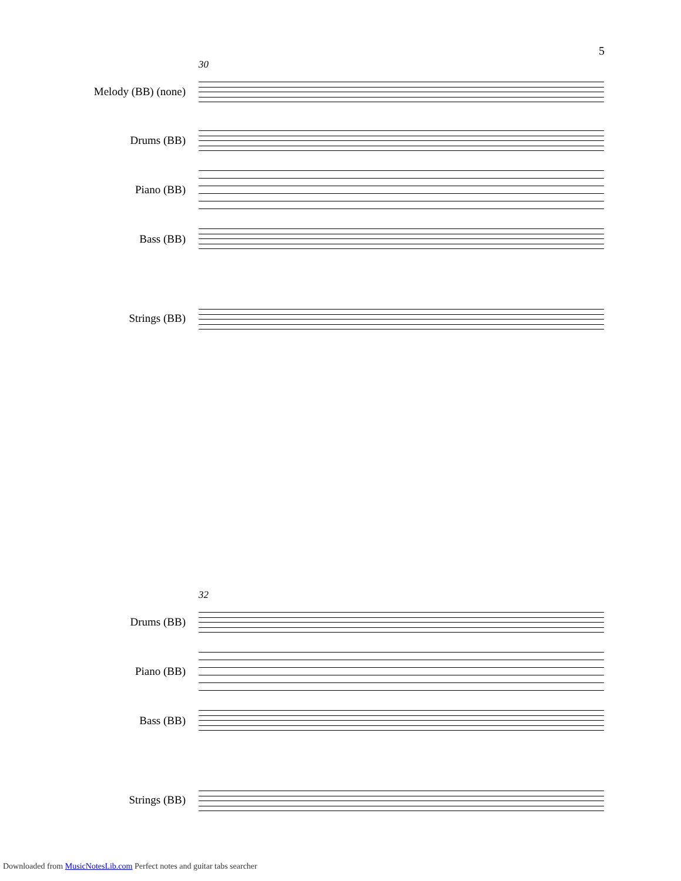5
30
Melody (BB) (none)
Drums (BB)
Piano (BB)
Bass (BB)
Strings (BB)
32
Drums (BB)
Piano (BB)
Bass (BB)
Strings (BB)
Downloaded from MusicNotesLib.com Perfect notes and guitar tabs searcher